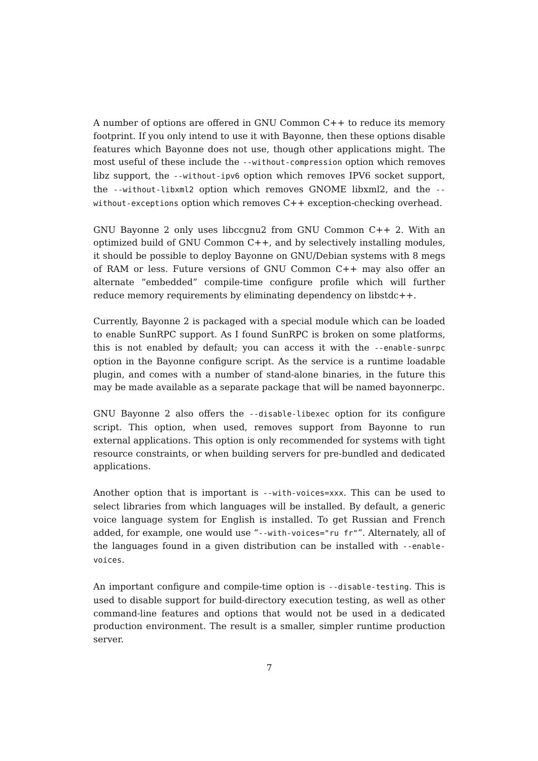A number of options are offered in GNU Common C++ to reduce its memory footprint. If you only intend to use it with Bayonne, then these options disable features which Bayonne does not use, though other applications might. The most useful of these include the --without-compression option which removes libz support, the --without-ipv6 option which removes IPV6 socket support, the --without-libxml2 option which removes GNOME libxml2, and the --without-exceptions option which removes C++ exception-checking overhead.
GNU Bayonne 2 only uses libccgnu2 from GNU Common C++ 2. With an optimized build of GNU Common C++, and by selectively installing modules, it should be possible to deploy Bayonne on GNU/Debian systems with 8 megs of RAM or less. Future versions of GNU Common C++ may also offer an alternate “embedded” compile-time configure profile which will further reduce memory requirements by eliminating dependency on libstdc++.
Currently, Bayonne 2 is packaged with a special module which can be loaded to enable SunRPC support. As I found SunRPC is broken on some platforms, this is not enabled by default; you can access it with the --enable-sunrpc option in the Bayonne configure script. As the service is a runtime loadable plugin, and comes with a number of stand-alone binaries, in the future this may be made available as a separate package that will be named bayonnerpc.
GNU Bayonne 2 also offers the --disable-libexec option for its configure script. This option, when used, removes support from Bayonne to run external applications. This option is only recommended for systems with tight resource constraints, or when building servers for pre-bundled and dedicated applications.
Another option that is important is --with-voices=xxx. This can be used to select libraries from which languages will be installed. By default, a generic voice language system for English is installed. To get Russian and French added, for example, one would use “--with-voices="ru fr"”. Alternately, all of the languages found in a given distribution can be installed with --enable-voices.
An important configure and compile-time option is --disable-testing. This is used to disable support for build-directory execution testing, as well as other command-line features and options that would not be used in a dedicated production environment. The result is a smaller, simpler runtime production server.
7